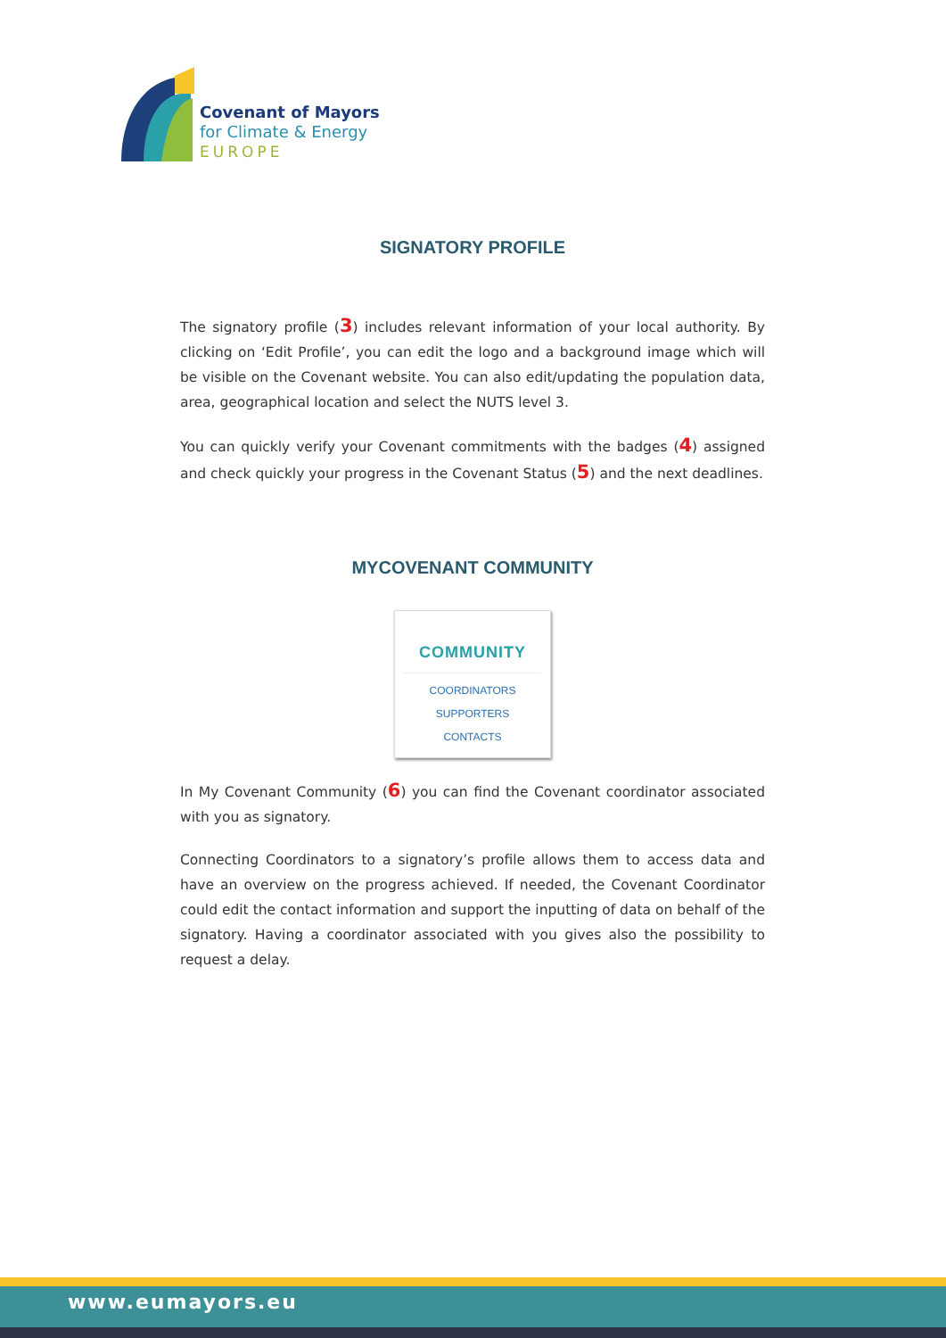Covenant of Mayors
for Climate & Energy
EUROPE
SIGNATORY PROFILE
The signatory profile (3) includes relevant information of your local authority. By clicking on ‘Edit Profile’, you can edit the logo and a background image which will be visible on the Covenant website. You can also edit/updating the population data, area, geographical location and select the NUTS level 3.
You can quickly verify your Covenant commitments with the badges (4) assigned and check quickly your progress in the Covenant Status (5) and the next deadlines.
MYCOVENANT COMMUNITY
COMMUNITY
COORDINATORS
SUPPORTERS
CONTACTS
In My Covenant Community (6) you can find the Covenant coordinator associated with you as signatory.
Connecting Coordinators to a signatory’s profile allows them to access data and have an overview on the progress achieved. If needed, the Covenant Coordinator could edit the contact information and support the inputting of data on behalf of the signatory. Having a coordinator associated with you gives also the possibility to request a delay.
www.eumayors.eu